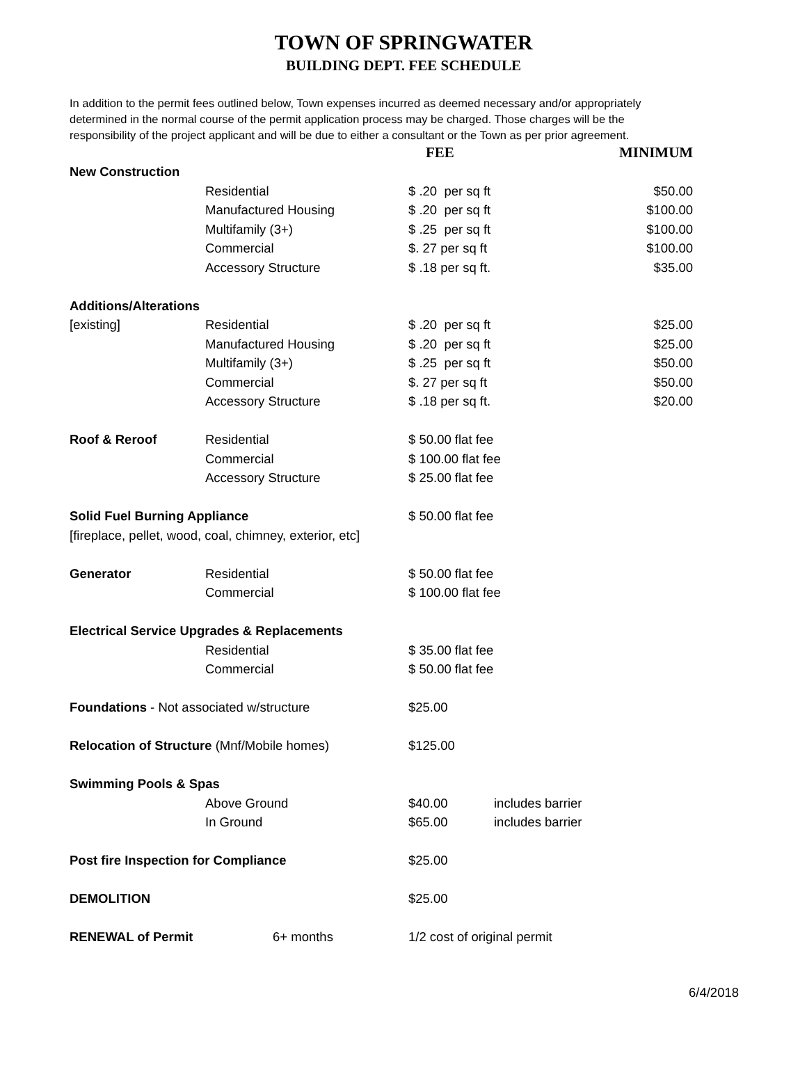TOWN OF SPRINGWATER
BUILDING DEPT. FEE SCHEDULE
In addition to the permit fees outlined below, Town expenses incurred as deemed necessary and/or appropriately determined in the normal course of the permit application process may be charged. Those charges will be the responsibility of the project applicant and will be due to either a consultant or the Town as per prior agreement.
| | | FEE | | MINIMUM |
| New Construction | | | | |
| | Residential | $ .20 per sq ft | | $50.00 |
| | Manufactured Housing | $ .20 per sq ft | | $100.00 |
| | Multifamily (3+) | $ .25 per sq ft | | $100.00 |
| | Commercial | $. 27 per sq ft | | $100.00 |
| | Accessory Structure | $ .18 per sq ft. | | $35.00 |
| Additions/Alterations | | | | |
| [existing] | Residential | $ .20 per sq ft | | $25.00 |
| | Manufactured Housing | $ .20 per sq ft | | $25.00 |
| | Multifamily (3+) | $ .25 per sq ft | | $50.00 |
| | Commercial | $. 27 per sq ft | | $50.00 |
| | Accessory Structure | $ .18 per sq ft. | | $20.00 |
| Roof & Reroof | Residential | $ 50.00 flat fee | | |
| | Commercial | $ 100.00 flat fee | | |
| | Accessory Structure | $ 25.00 flat fee | | |
| Solid Fuel Burning Appliance | | $ 50.00 flat fee | | |
| [fireplace, pellet, wood, coal, chimney, exterior, etc] | | | | |
| Generator | Residential | $ 50.00 flat fee | | |
| | Commercial | $ 100.00 flat fee | | |
| Electrical Service Upgrades & Replacements | | | | |
| | Residential | $ 35.00 flat fee | | |
| | Commercial | $ 50.00 flat fee | | |
| Foundations - Not associated w/structure | | $25.00 | | |
| Relocation of Structure (Mnf/Mobile homes) | | $125.00 | | |
| Swimming Pools & Spas | | | | |
| | Above Ground | $40.00 | includes barrier | |
| | In Ground | $65.00 | includes barrier | |
| Post fire Inspection for Compliance | | $25.00 | | |
| DEMOLITION | | $25.00 | | |
| RENEWAL of Permit | 6+ months | 1/2 cost of original permit | | |
6/4/2018